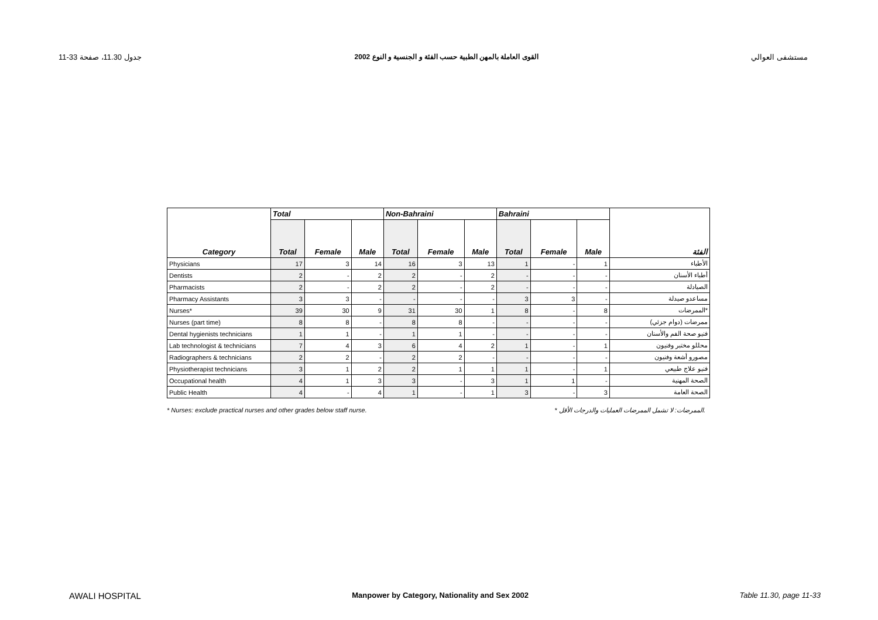11-33 جدول 11.30، صفحة القوى العاملة بالمهن الطبية حسب الفئة و الجنسية و النوع 2002 مستشفى العوالي
| Category | Total | | | Non-Bahraini | | | Bahraini | | | الفئة |
| --- | --- | --- | --- | --- | --- | --- | --- | --- | --- | --- |
| | Total | Female | Male | Total | Female | Male | Total | Female | Male | |
| Physicians | 17 | 3 | 14 | 16 | 3 | 13 | 1 | - | 1 | الأطباء |
| Dentists | 2 | - | 2 | 2 | - | 2 | - | - | - | أطباء الأسنان |
| Pharmacists | 2 | - | 2 | 2 | - | 2 | - | - | - | الصيادلة |
| Pharmacy Assistants | 3 | 3 | - | - | - | - | 3 | 3 | - | مساعدو صيدلة |
| Nurses* | 39 | 30 | 9 | 31 | 30 | 1 | 8 | - | 8 | الممرضات* |
| Nurses (part time) | 8 | 8 | - | 8 | 8 | - | - | - | - | ممرضات (دوام جزئي) |
| Dental hygienists technicians | 1 | 1 | - | 1 | 1 | - | - | - | - | فنيو صحة الفم والأسنان |
| Lab technologist & technicians | 7 | 4 | 3 | 6 | 4 | 2 | 1 | - | 1 | محللو مختبر وفنيون |
| Radiographers & technicians | 2 | 2 | - | 2 | 2 | - | - | - | - | مصورو أشعة وفنيون |
| Physiotherapist technicians | 3 | 1 | 2 | 2 | 1 | 1 | 1 | - | 1 | فنيو علاج طبيعي |
| Occupational health | 4 | 1 | 3 | 3 | - | 3 | 1 | 1 | - | الصحة المهنية |
| Public Health | 4 | - | 4 | 1 | - | 1 | 3 | - | 3 | الصحة العامة |
* Nurses: exclude practical nurses and other grades below staff nurse. * الممرضات: لا تشمل الممرضات العمليات والدرجات الأقل.
AWALI HOSPITAL Manpower by Category, Nationality and Sex 2002 Table 11.30, page 11-33